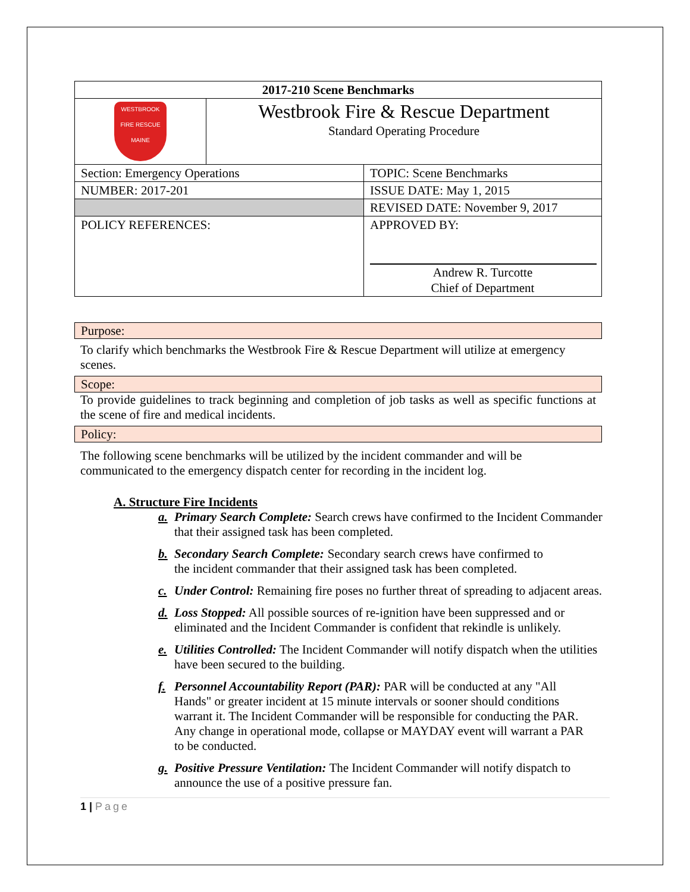| 2017-210 Scene Benchmarks | | |
| WESTBROOK FIRE RESCUE MAINE | Westbrook Fire & Rescue Department Standard Operating Procedure | |
| Section: Emergency Operations | | TOPIC: Scene Benchmarks |
| NUMBER: 2017-201 | | ISSUE DATE: May 1, 2015 |
| | | REVISED DATE: November 9, 2017 |
| POLICY REFERENCES: | | APPROVED BY: Andrew R. Turcotte Chief of Department |
Purpose:
To clarify which benchmarks the Westbrook Fire & Rescue Department will utilize at emergency scenes.
Scope:
To provide guidelines to track beginning and completion of job tasks as well as specific functions at the scene of fire and medical incidents.
Policy:
The following scene benchmarks will be utilized by the incident commander and will be communicated to the emergency dispatch center for recording in the incident log.
A. Structure Fire Incidents
a. Primary Search Complete: Search crews have confirmed to the Incident Commander that their assigned task has been completed.
b. Secondary Search Complete: Secondary search crews have confirmed to the incident commander that their assigned task has been completed.
c. Under Control: Remaining fire poses no further threat of spreading to adjacent areas.
d. Loss Stopped: All possible sources of re-ignition have been suppressed and or eliminated and the Incident Commander is confident that rekindle is unlikely.
e. Utilities Controlled: The Incident Commander will notify dispatch when the utilities have been secured to the building.
f. Personnel Accountability Report (PAR): PAR will be conducted at any "All Hands" or greater incident at 15 minute intervals or sooner should conditions warrant it. The Incident Commander will be responsible for conducting the PAR. Any change in operational mode, collapse or MAYDAY event will warrant a PAR to be conducted.
g. Positive Pressure Ventilation: The Incident Commander will notify dispatch to announce the use of a positive pressure fan.
1 | Page